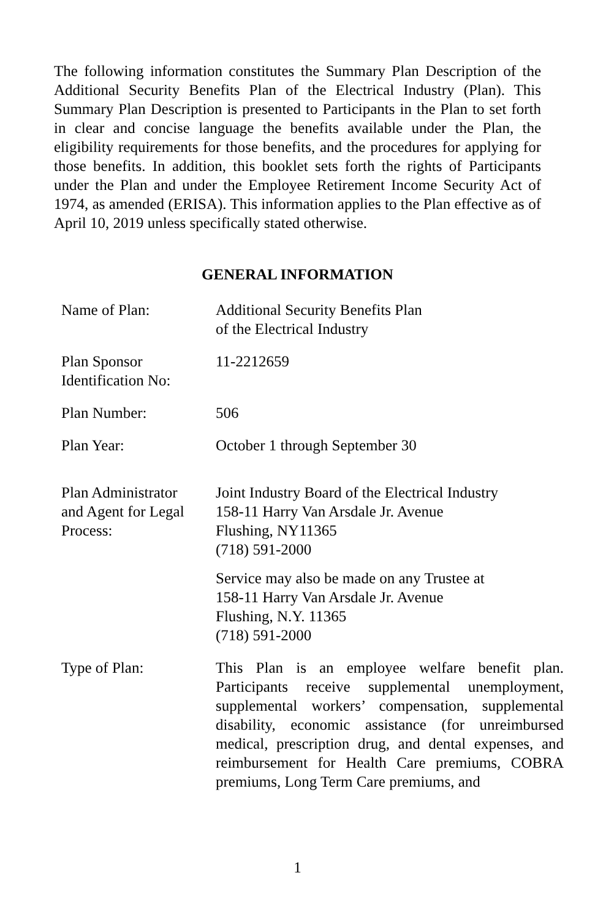The following information constitutes the Summary Plan Description of the Additional Security Benefits Plan of the Electrical Industry (Plan). This Summary Plan Description is presented to Participants in the Plan to set forth in clear and concise language the benefits available under the Plan, the eligibility requirements for those benefits, and the procedures for applying for those benefits. In addition, this booklet sets forth the rights of Participants under the Plan and under the Employee Retirement Income Security Act of 1974, as amended (ERISA). This information applies to the Plan effective as of April 10, 2019 unless specifically stated otherwise.
GENERAL INFORMATION
| Name of Plan: | Additional Security Benefits Plan of the Electrical Industry |
| Plan Sponsor Identification No: | 11-2212659 |
| Plan Number: | 506 |
| Plan Year: | October 1 through September 30 |
| Plan Administrator and Agent for Legal Process: | Joint Industry Board of the Electrical Industry 158-11 Harry Van Arsdale Jr. Avenue Flushing, NY11365 (718) 591-2000 Service may also be made on any Trustee at 158-11 Harry Van Arsdale Jr. Avenue Flushing, N.Y. 11365 (718) 591-2000 |
| Type of Plan: | This Plan is an employee welfare benefit plan. Participants receive supplemental unemployment, supplemental workers’ compensation, supplemental disability, economic assistance (for unreimbursed medical, prescription drug, and dental expenses, and reimbursement for Health Care premiums, COBRA premiums, Long Term Care premiums, and |
1